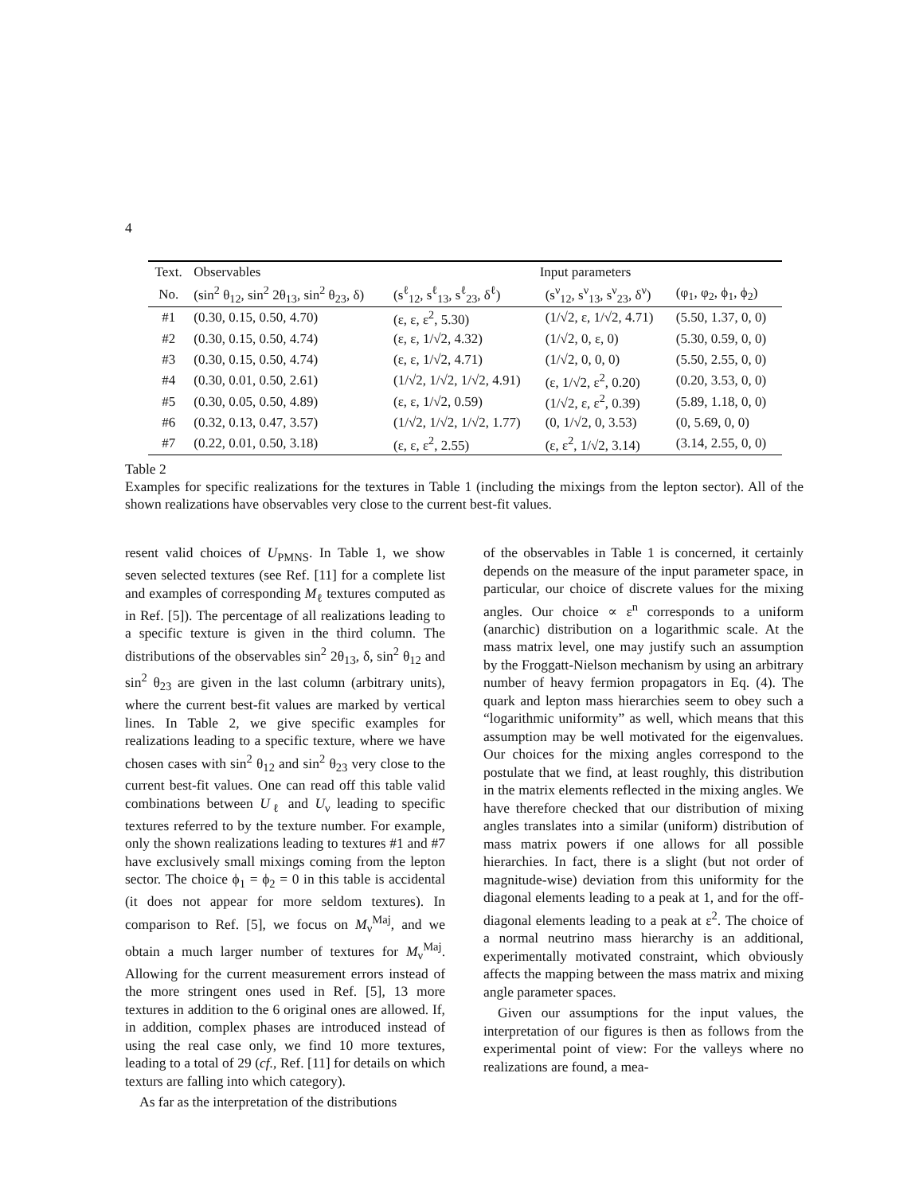4
| Text. | Observables | Input parameters | | |
| --- | --- | --- | --- | --- |
| No. | (sin<sup>2</sup> θ<sub>12</sub>, sin<sup>2</sup> 2θ<sub>13</sub>, sin<sup>2</sup> θ<sub>23</sub>, δ) | (s<sup>ℓ</sup><sub>12</sub>, s<sup>ℓ</sup><sub>13</sub>, s<sup>ℓ</sup><sub>23</sub>, δ<sup>ℓ</sup>) | (s<sup>ν</sup><sub>12</sub>, s<sup>ν</sup><sub>13</sub>, s<sup>ν</sup><sub>23</sub>, δ<sup>ν</sup>) | (φ<sub>1</sub>, φ<sub>2</sub>, ϕ<sub>1</sub>, ϕ<sub>2</sub>) |
| #1 | (0.30, 0.15, 0.50, 4.70) | (ε, ε, ε<sup>2</sup>, 5.30) | (1/√2, ε, 1/√2, 4.71) | (5.50, 1.37, 0, 0) |
| #2 | (0.30, 0.15, 0.50, 4.74) | (ε, ε, 1/√2, 4.32) | (1/√2, 0, ε, 0) | (5.30, 0.59, 0, 0) |
| #3 | (0.30, 0.15, 0.50, 4.74) | (ε, ε, 1/√2, 4.71) | (1/√2, 0, 0, 0) | (5.50, 2.55, 0, 0) |
| #4 | (0.30, 0.01, 0.50, 2.61) | (1/√2, 1/√2, 1/√2, 4.91) | (ε, 1/√2, ε<sup>2</sup>, 0.20) | (0.20, 3.53, 0, 0) |
| #5 | (0.30, 0.05, 0.50, 4.89) | (ε, ε, 1/√2, 0.59) | (1/√2, ε, ε<sup>2</sup>, 0.39) | (5.89, 1.18, 0, 0) |
| #6 | (0.32, 0.13, 0.47, 3.57) | (1/√2, 1/√2, 1/√2, 1.77) | (0, 1/√2, 0, 3.53) | (0, 5.69, 0, 0) |
| #7 | (0.22, 0.01, 0.50, 3.18) | (ε, ε, ε<sup>2</sup>, 2.55) | (ε, ε<sup>2</sup>, 1/√2, 3.14) | (3.14, 2.55, 0, 0) |
Table 2
Examples for specific realizations for the textures in Table 1 (including the mixings from the lepton sector). All of the shown realizations have observables very close to the current best-fit values.
resent valid choices of U<sub>PMNS</sub>. In Table 1, we show seven selected textures (see Ref. [11] for a complete list and examples of corresponding M<sub>ℓ</sub> textures computed as in Ref. [5]). The percentage of all realizations leading to a specific texture is given in the third column. The distributions of the observables sin<sup>2</sup> 2θ<sub>13</sub>, δ, sin<sup>2</sup> θ<sub>12</sub> and sin<sup>2</sup> θ<sub>23</sub> are given in the last column (arbitrary units), where the current best-fit values are marked by vertical lines. In Table 2, we give specific examples for realizations leading to a specific texture, where we have chosen cases with sin<sup>2</sup> θ<sub>12</sub> and sin<sup>2</sup> θ<sub>23</sub> very close to the current best-fit values. One can read off this table valid combinations between U<sub>ℓ</sub> and U<sub>ν</sub> leading to specific textures referred to by the texture number. For example, only the shown realizations leading to textures #1 and #7 have exclusively small mixings coming from the lepton sector. The choice ϕ<sub>1</sub> = ϕ<sub>2</sub> = 0 in this table is accidental (it does not appear for more seldom textures). In comparison to Ref. [5], we focus on M<sub>ν</sub><sup>Maj</sup>, and we obtain a much larger number of textures for M<sub>ν</sub><sup>Maj</sup>. Allowing for the current measurement errors instead of the more stringent ones used in Ref. [5], 13 more textures in addition to the 6 original ones are allowed. If, in addition, complex phases are introduced instead of using the real case only, we find 10 more textures, leading to a total of 29 (cf., Ref. [11] for details on which texturs are falling into which category).
As far as the interpretation of the distributions
of the observables in Table 1 is concerned, it certainly depends on the measure of the input parameter space, in particular, our choice of discrete values for the mixing angles. Our choice ∝ ε<sup>n</sup> corresponds to a uniform (anarchic) distribution on a logarithmic scale. At the mass matrix level, one may justify such an assumption by the Froggatt-Nielson mechanism by using an arbitrary number of heavy fermion propagators in Eq. (4). The quark and lepton mass hierarchies seem to obey such a “logarithmic uniformity” as well, which means that this assumption may be well motivated for the eigenvalues. Our choices for the mixing angles correspond to the postulate that we find, at least roughly, this distribution in the matrix elements reflected in the mixing angles. We have therefore checked that our distribution of mixing angles translates into a similar (uniform) distribution of mass matrix powers if one allows for all possible hierarchies. In fact, there is a slight (but not order of magnitude-wise) deviation from this uniformity for the diagonal elements leading to a peak at 1, and for the off-diagonal elements leading to a peak at ε<sup>2</sup>. The choice of a normal neutrino mass hierarchy is an additional, experimentally motivated constraint, which obviously affects the mapping between the mass matrix and mixing angle parameter spaces.
Given our assumptions for the input values, the interpretation of our figures is then as follows from the experimental point of view: For the valleys where no realizations are found, a mea-